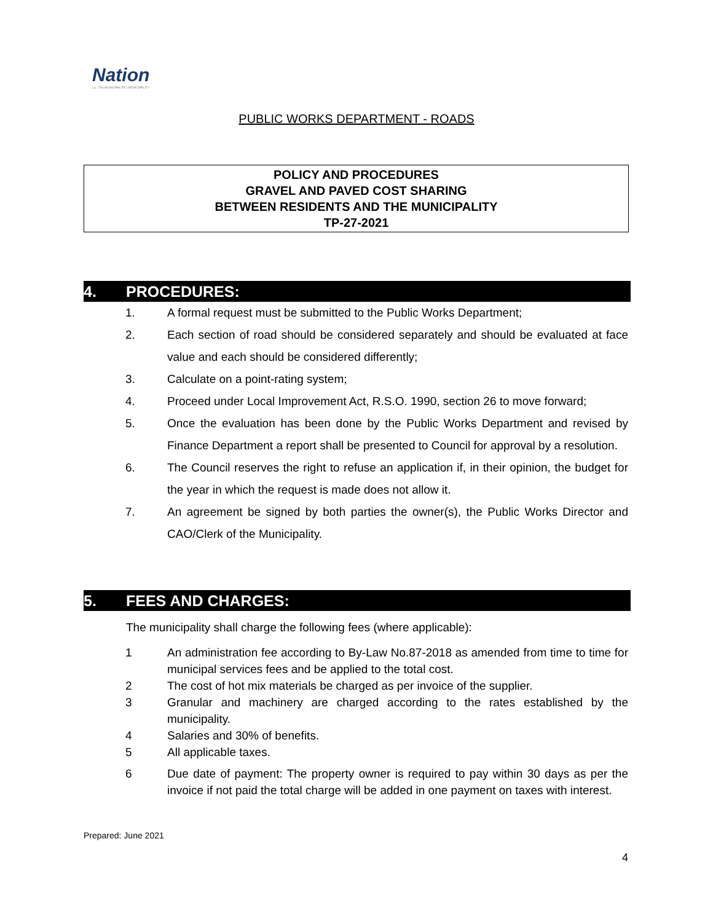Nation
La · The MUNICIPALITÉ | MUNICIPALITY
PUBLIC WORKS DEPARTMENT - ROADS
POLICY AND PROCEDURES
GRAVEL AND PAVED COST SHARING
BETWEEN RESIDENTS AND THE MUNICIPALITY
TP-27-2021
4. PROCEDURES:
1. A formal request must be submitted to the Public Works Department;
2. Each section of road should be considered separately and should be evaluated at face value and each should be considered differently;
3. Calculate on a point-rating system;
4. Proceed under Local Improvement Act, R.S.O. 1990, section 26 to move forward;
5. Once the evaluation has been done by the Public Works Department and revised by Finance Department a report shall be presented to Council for approval by a resolution.
6. The Council reserves the right to refuse an application if, in their opinion, the budget for the year in which the request is made does not allow it.
7. An agreement be signed by both parties the owner(s), the Public Works Director and CAO/Clerk of the Municipality.
5. FEES AND CHARGES:
The municipality shall charge the following fees (where applicable):
1 An administration fee according to By-Law No.87-2018 as amended from time to time for municipal services fees and be applied to the total cost.
2 The cost of hot mix materials be charged as per invoice of the supplier.
3 Granular and machinery are charged according to the rates established by the municipality.
4 Salaries and 30% of benefits.
5 All applicable taxes.
6 Due date of payment: The property owner is required to pay within 30 days as per the invoice if not paid the total charge will be added in one payment on taxes with interest.
Prepared: June 2021
4